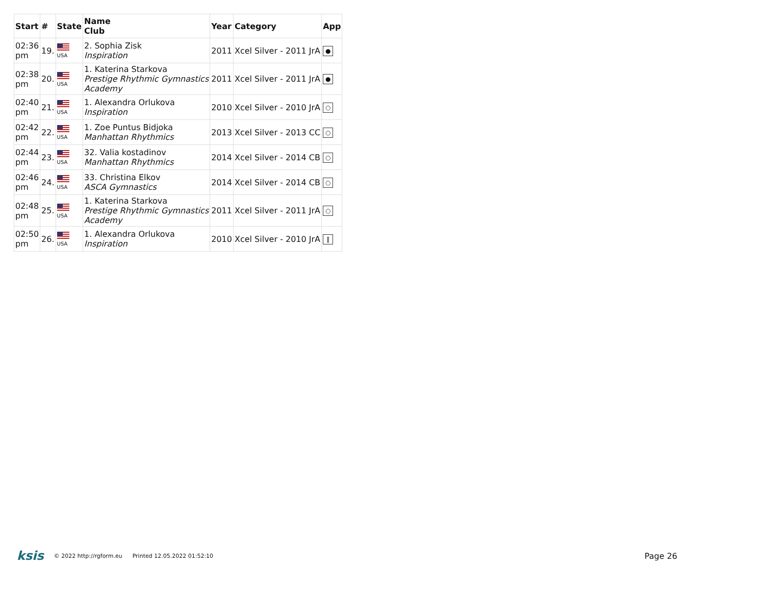| Start | # | State | Name Club | Year | Category | App |
| --- | --- | --- | --- | --- | --- | --- |
| 02:36 pm | 19. | USA | 2. Sophia Zisk Inspiration | 2011 | Xcel Silver - 2011 JrA | ● |
| 02:38 pm | 20. | USA | 1. Katerina Starkova Prestige Rhythmic Gymnastics Academy | 2011 | Xcel Silver - 2011 JrA | ● |
| 02:40 pm | 21. | USA | 1. Alexandra Orlukova Inspiration | 2010 | Xcel Silver - 2010 JrA | ○ |
| 02:42 pm | 22. | USA | 1. Zoe Puntus Bidjoka Manhattan Rhythmics | 2013 | Xcel Silver - 2013 CC | ○ |
| 02:44 pm | 23. | USA | 32. Valia kostadinov Manhattan Rhythmics | 2014 | Xcel Silver - 2014 CB | ○ |
| 02:46 pm | 24. | USA | 33. Christina Elkov ASCA Gymnastics | 2014 | Xcel Silver - 2014 CB | ○ |
| 02:48 pm | 25. | USA | 1. Katerina Starkova Prestige Rhythmic Gymnastics Academy | 2011 | Xcel Silver - 2011 JrA | ○ |
| 02:50 pm | 26. | USA | 1. Alexandra Orlukova Inspiration | 2010 | Xcel Silver - 2010 JrA | ‖ |
ksis © 2022 http://rgform.eu Printed 12.05.2022 01:52:10 Page 26